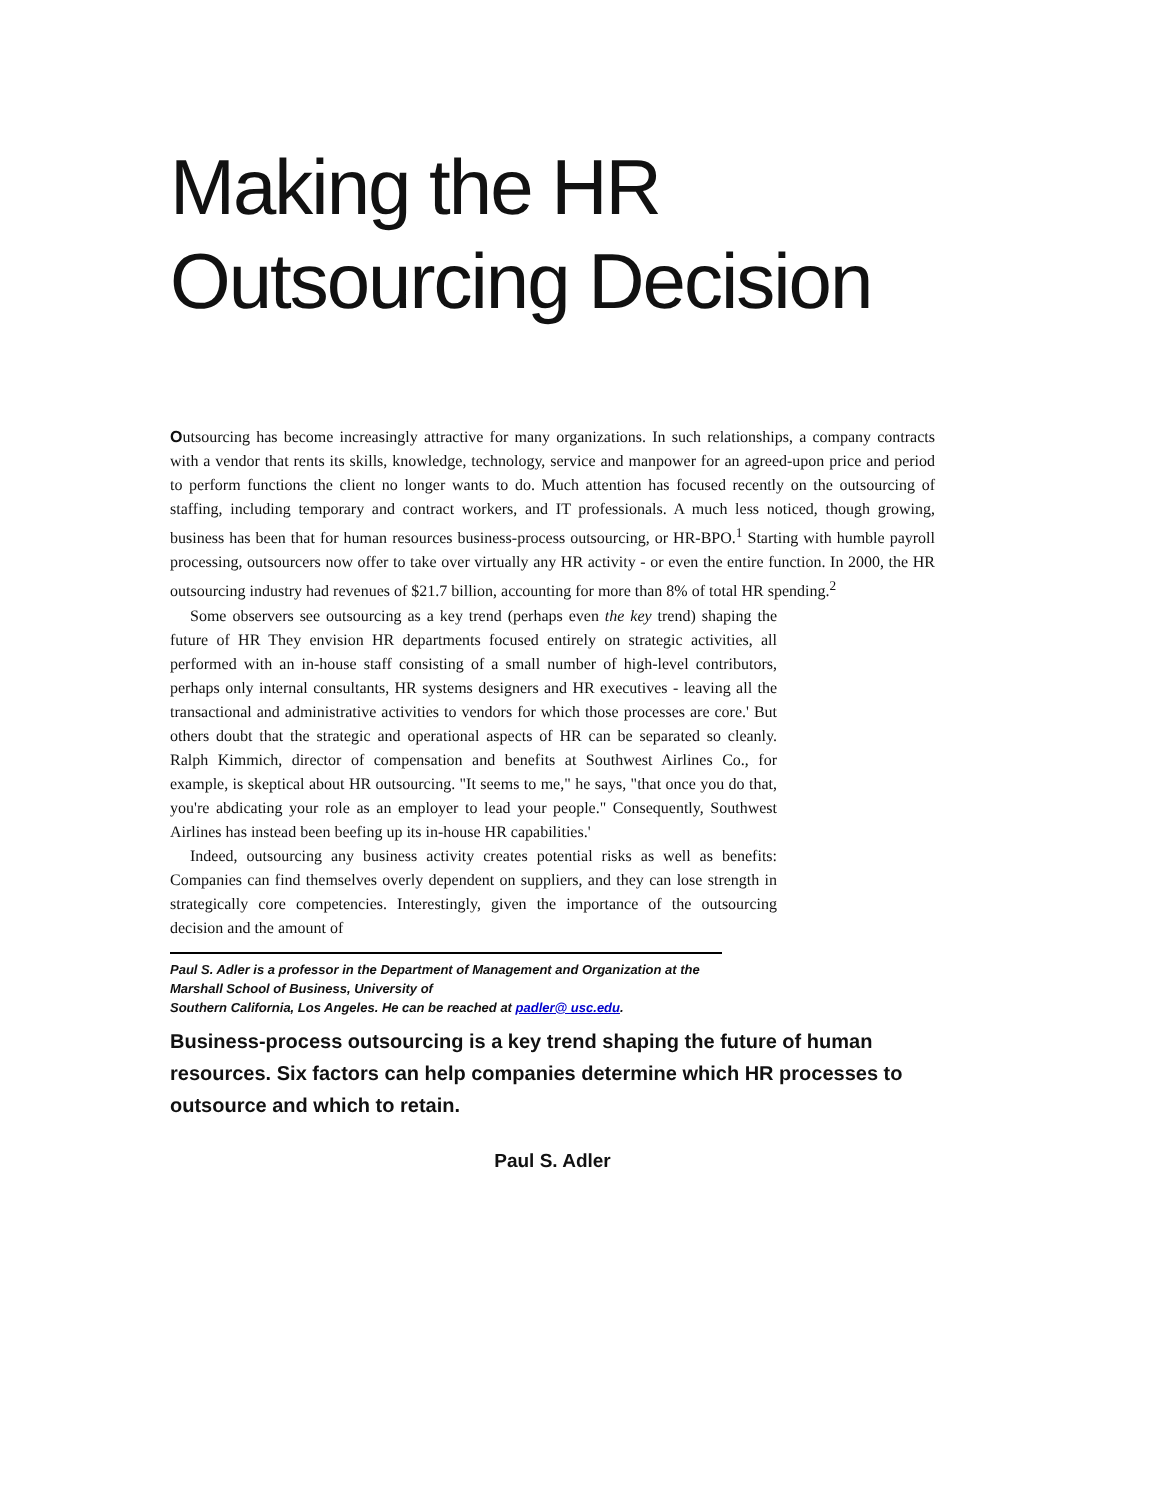Making the HR
Outsourcing Decision
Outsourcing has become increasingly attractive for many organizations. In such relationships, a company contracts with a vendor that rents its skills, knowledge, technology, service and manpower for an agreed-upon price and period to perform functions the client no longer wants to do. Much attention has focused recently on the outsourcing of staffing, including temporary and contract workers, and IT professionals. A much less noticed, though growing, business has been that for human resources business-process outsourcing, or HR-BPO.<sup>1</sup> Starting with humble payroll processing, outsourcers now offer to take over virtually any HR activity - or even the entire function. In 2000, the HR outsourcing industry had revenues of $21.7 billion, accounting for more than 8% of total HR spending.<sup>2</sup>
Some observers see outsourcing as a key trend (perhaps even the key trend) shaping the future of HR They envision HR departments focused entirely on strategic activities, all performed with an in-house staff consisting of a small number of high-level contributors, perhaps only internal consultants, HR systems designers and HR executives - leaving all the transactional and administrative activities to vendors for which those processes are core.' But others doubt that the strategic and operational aspects of HR can be separated so cleanly. Ralph Kimmich, director of compensation and benefits at Southwest Airlines Co., for example, is skeptical about HR outsourcing. "It seems to me," he says, "that once you do that, you're abdicating your role as an employer to lead your people." Consequently, Southwest Airlines has instead been beefing up its in-house HR capabilities.'
Indeed, outsourcing any business activity creates potential risks as well as benefits: Companies can find themselves overly dependent on suppliers, and they can lose strength in strategically core competencies. Interestingly, given the importance of the outsourcing decision and the amount of
Paul S. Adler is a professor in the Department of Management and Organization at the
Marshall School of Business, University of
Southern California, Los Angeles. He can be reached at padler@ usc.edu.
Business-process outsourcing is a key trend shaping the future of human resources. Six factors can help companies determine which HR processes to outsource and which to retain.
Paul S. Adler